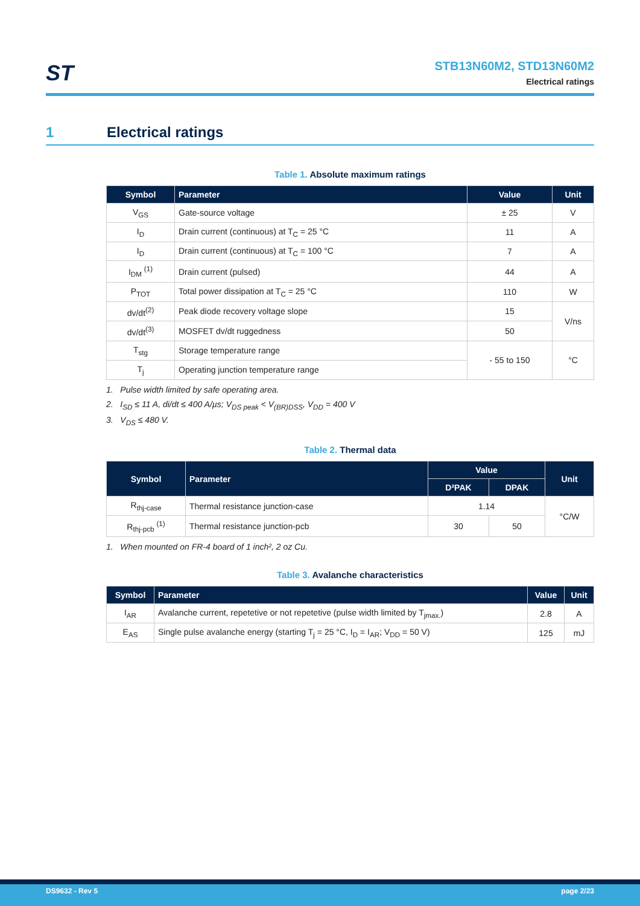ST
STB13N60M2, STD13N60M2
Electrical ratings
1 Electrical ratings
Table 1. Absolute maximum ratings
| Symbol | Parameter | Value | Unit |
| --- | --- | --- | --- |
| V<sub>GS</sub> | Gate-source voltage | ± 25 | V |
| I<sub>D</sub> | Drain current (continuous) at T<sub>C</sub> = 25 °C | 11 | A |
| I<sub>D</sub> | Drain current (continuous) at T<sub>C</sub> = 100 °C | 7 | A |
| I<sub>DM</sub> <sup>(1)</sup> | Drain current (pulsed) | 44 | A |
| P<sub>TOT</sub> | Total power dissipation at T<sub>C</sub> = 25 °C | 110 | W |
| dv/dt<sup>(2)</sup> | Peak diode recovery voltage slope | 15 | V/ns |
| dv/dt<sup>(3)</sup> | MOSFET dv/dt ruggedness | 50 | |
| T<sub>stg</sub> | Storage temperature range | - 55 to 150 | °C |
| T<sub>j</sub> | Operating junction temperature range | | |
1. Pulse width limited by safe operating area.
2. I<sub>SD</sub> ≤ 11 A, di/dt ≤ 400 A/µs; V<sub>DS peak</sub> < V<sub>(BR)DSS</sub>, V<sub>DD</sub> = 400 V
3. V<sub>DS</sub> ≤ 480 V.
Table 2. Thermal data
| Symbol | Parameter | Value | | Unit |
| --- | --- | --- | --- | --- |
| | | D²PAK | DPAK | |
| R<sub>thj-case</sub> | Thermal resistance junction-case | 1.14 | | °C/W |
| R<sub>thj-pcb</sub> <sup>(1)</sup> | Thermal resistance junction-pcb | 30 | 50 | |
1. When mounted on FR-4 board of 1 inch², 2 oz Cu.
Table 3. Avalanche characteristics
| Symbol | Parameter | Value | Unit |
| --- | --- | --- | --- |
| I<sub>AR</sub> | Avalanche current, repetetive or not repetetive (pulse width limited by T<sub>jmax.</sub>) | 2.8 | A |
| E<sub>AS</sub> | Single pulse avalanche energy (starting T<sub>j</sub> = 25 °C, I<sub>D</sub> = I<sub>AR</sub>; V<sub>DD</sub> = 50 V) | 125 | mJ |
DS9632 - Rev 5 page 2/23